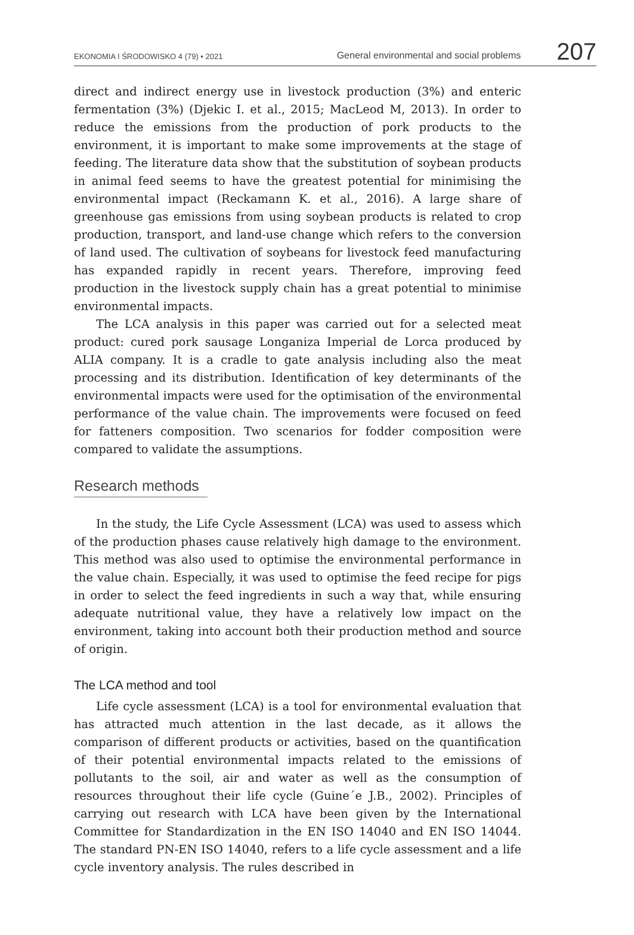EKONOMIA I ŚRODOWISKO 4 (79) • 2021
General environmental and social problems
207
direct and indirect energy use in livestock production (3%) and enteric fermentation (3%) (Djekic I. et al., 2015; MacLeod M, 2013). In order to reduce the emissions from the production of pork products to the environment, it is important to make some improvements at the stage of feeding. The literature data show that the substitution of soybean products in animal feed seems to have the greatest potential for minimising the environmental impact (Reckamann K. et al., 2016). A large share of greenhouse gas emissions from using soybean products is related to crop production, transport, and land-use change which refers to the conversion of land used. The cultivation of soybeans for livestock feed manufacturing has expanded rapidly in recent years. Therefore, improving feed production in the livestock supply chain has a great potential to minimise environmental impacts.
The LCA analysis in this paper was carried out for a selected meat product: cured pork sausage Longaniza Imperial de Lorca produced by ALIA company. It is a cradle to gate analysis including also the meat processing and its distribution. Identification of key determinants of the environmental impacts were used for the optimisation of the environmental performance of the value chain. The improvements were focused on feed for fatteners composition. Two scenarios for fodder composition were compared to validate the assumptions.
Research methods
In the study, the Life Cycle Assessment (LCA) was used to assess which of the production phases cause relatively high damage to the environment. This method was also used to optimise the environmental performance in the value chain. Especially, it was used to optimise the feed recipe for pigs in order to select the feed ingredients in such a way that, while ensuring adequate nutritional value, they have a relatively low impact on the environment, taking into account both their production method and source of origin.
The LCA method and tool
Life cycle assessment (LCA) is a tool for environmental evaluation that has attracted much attention in the last decade, as it allows the comparison of different products or activities, based on the quantification of their potential environmental impacts related to the emissions of pollutants to the soil, air and water as well as the consumption of resources throughout their life cycle (Guine´e J.B., 2002). Principles of carrying out research with LCA have been given by the International Committee for Standardization in the EN ISO 14040 and EN ISO 14044. The standard PN-EN ISO 14040, refers to a life cycle assessment and a life cycle inventory analysis. The rules described in